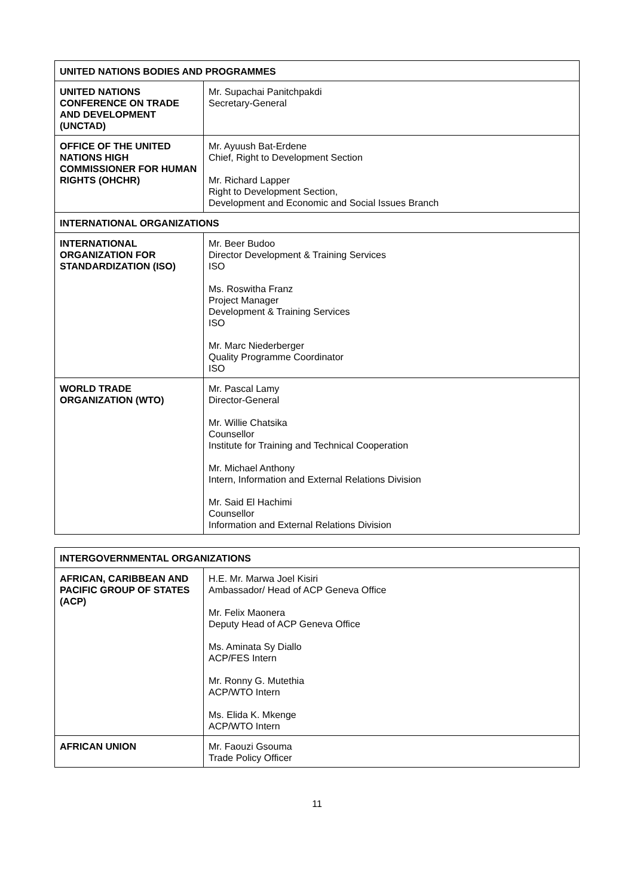| UNITED NATIONS BODIES AND PROGRAMMES | |
| --- | --- |
| UNITED NATIONS CONFERENCE ON TRADE AND DEVELOPMENT (UNCTAD) | Mr. Supachai Panitchpakdi Secretary-General |
| OFFICE OF THE UNITED NATIONS HIGH COMMISSIONER FOR HUMAN RIGHTS (OHCHR) | Mr. Ayuush Bat-Erdene Chief, Right to Development Section Mr. Richard Lapper Right to Development Section, Development and Economic and Social Issues Branch |
| INTERNATIONAL ORGANIZATIONS | |
| INTERNATIONAL ORGANIZATION FOR STANDARDIZATION (ISO) | Mr. Beer Budoo Director Development & Training Services ISO Ms. Roswitha Franz Project Manager Development & Training Services ISO Mr. Marc Niederberger Quality Programme Coordinator ISO |
| WORLD TRADE ORGANIZATION (WTO) | Mr. Pascal Lamy Director-General Mr. Willie Chatsika Counsellor Institute for Training and Technical Cooperation Mr. Michael Anthony Intern, Information and External Relations Division Mr. Said El Hachimi Counsellor Information and External Relations Division |
| INTERGOVERNMENTAL ORGANIZATIONS | |
| --- | --- |
| AFRICAN, CARIBBEAN AND PACIFIC GROUP OF STATES (ACP) | H.E. Mr. Marwa Joel Kisiri Ambassador/ Head of ACP Geneva Office Mr. Felix Maonera Deputy Head of ACP Geneva Office Ms. Aminata Sy Diallo ACP/FES Intern Mr. Ronny G. Mutethia ACP/WTO Intern Ms. Elida K. Mkenge ACP/WTO Intern |
| AFRICAN UNION | Mr. Faouzi Gsouma Trade Policy Officer |
11